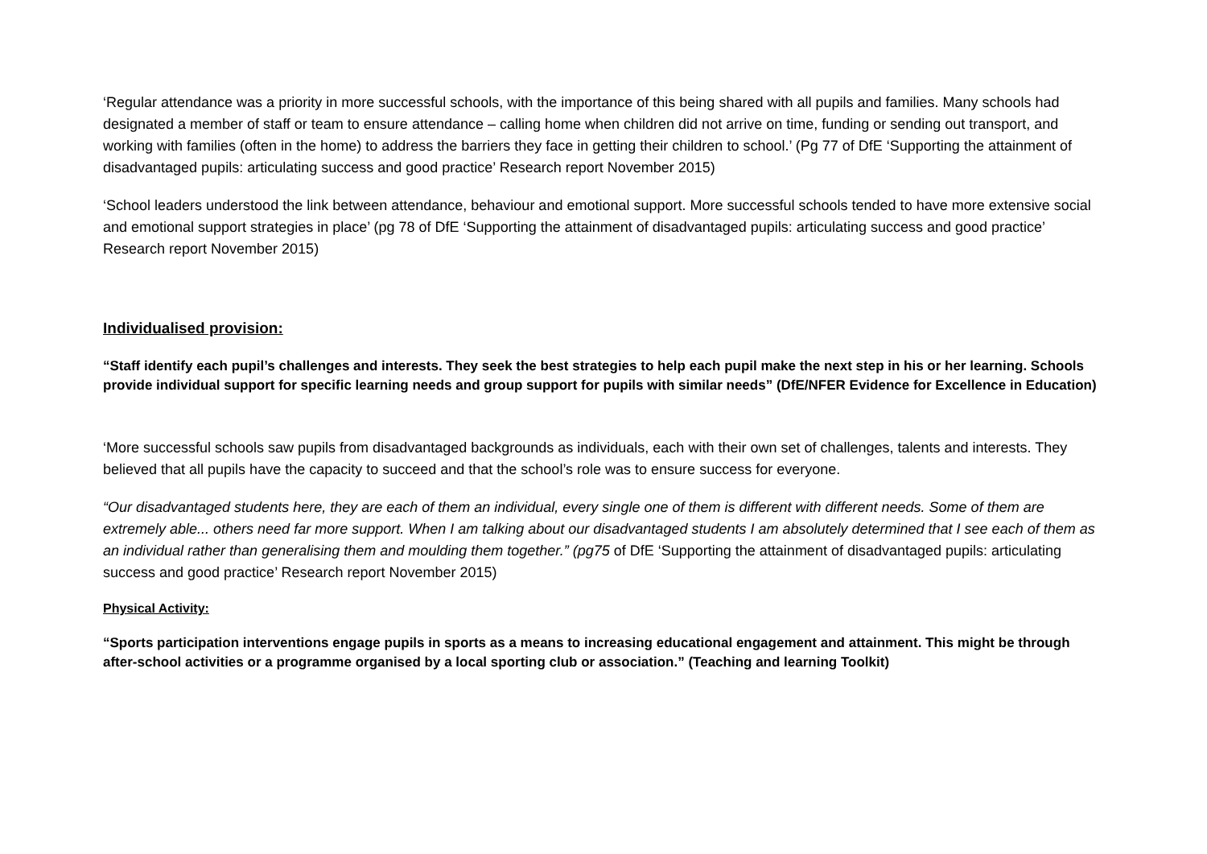‘Regular attendance was a priority in more successful schools, with the importance of this being shared with all pupils and families. Many schools had designated a member of staff or team to ensure attendance – calling home when children did not arrive on time, funding or sending out transport, and working with families (often in the home) to address the barriers they face in getting their children to school.’ (Pg 77 of DfE ‘Supporting the attainment of disadvantaged pupils: articulating success and good practice’ Research report November 2015)
‘School leaders understood the link between attendance, behaviour and emotional support. More successful schools tended to have more extensive social and emotional support strategies in place’ (pg 78 of DfE ‘Supporting the attainment of disadvantaged pupils: articulating success and good practice’ Research report November 2015)
Individualised provision:
“Staff identify each pupil’s challenges and interests. They seek the best strategies to help each pupil make the next step in his or her learning. Schools provide individual support for specific learning needs and group support for pupils with similar needs” (DfE/NFER Evidence for Excellence in Education)
‘More successful schools saw pupils from disadvantaged backgrounds as individuals, each with their own set of challenges, talents and interests. They believed that all pupils have the capacity to succeed and that the school’s role was to ensure success for everyone.
“Our disadvantaged students here, they are each of them an individual, every single one of them is different with different needs. Some of them are extremely able... others need far more support. When I am talking about our disadvantaged students I am absolutely determined that I see each of them as an individual rather than generalising them and moulding them together.” (pg75 of DfE ‘Supporting the attainment of disadvantaged pupils: articulating success and good practice’ Research report November 2015)
Physical Activity:
“Sports participation interventions engage pupils in sports as a means to increasing educational engagement and attainment. This might be through after-school activities or a programme organised by a local sporting club or association.” (Teaching and learning Toolkit)